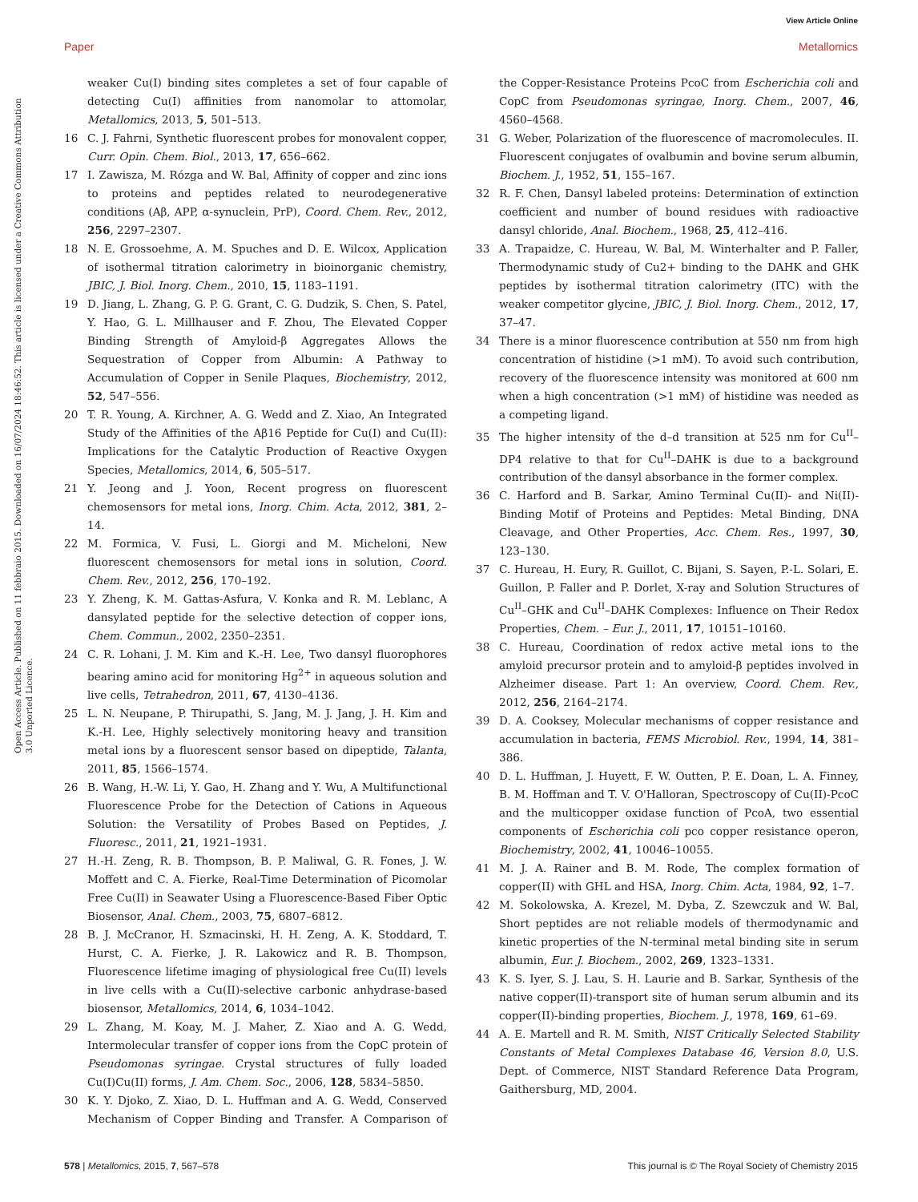View Article Online
Paper Metallomics
Open Access Article. Published on 11 febbraio 2015. Downloaded on 16/07/2024 18:46:52. This article is licensed under a Creative Commons Attribution 3.0 Unported Licence.
weaker Cu(I) binding sites completes a set of four capable of detecting Cu(I) affinities from nanomolar to attomolar, Metallomics, 2013, 5, 501–513.
16 C. J. Fahrni, Synthetic fluorescent probes for monovalent copper, Curr. Opin. Chem. Biol., 2013, 17, 656–662.
17 I. Zawisza, M. Rózga and W. Bal, Affinity of copper and zinc ions to proteins and peptides related to neurodegenerative conditions (Aβ, APP, α-synuclein, PrP), Coord. Chem. Rev., 2012, 256, 2297–2307.
18 N. E. Grossoehme, A. M. Spuches and D. E. Wilcox, Application of isothermal titration calorimetry in bioinorganic chemistry, JBIC, J. Biol. Inorg. Chem., 2010, 15, 1183–1191.
19 D. Jiang, L. Zhang, G. P. G. Grant, C. G. Dudzik, S. Chen, S. Patel, Y. Hao, G. L. Millhauser and F. Zhou, The Elevated Copper Binding Strength of Amyloid-β Aggregates Allows the Sequestration of Copper from Albumin: A Pathway to Accumulation of Copper in Senile Plaques, Biochemistry, 2012, 52, 547–556.
20 T. R. Young, A. Kirchner, A. G. Wedd and Z. Xiao, An Integrated Study of the Affinities of the Aβ16 Peptide for Cu(I) and Cu(II): Implications for the Catalytic Production of Reactive Oxygen Species, Metallomics, 2014, 6, 505–517.
21 Y. Jeong and J. Yoon, Recent progress on fluorescent chemosensors for metal ions, Inorg. Chim. Acta, 2012, 381, 2–14.
22 M. Formica, V. Fusi, L. Giorgi and M. Micheloni, New fluorescent chemosensors for metal ions in solution, Coord. Chem. Rev., 2012, 256, 170–192.
23 Y. Zheng, K. M. Gattas-Asfura, V. Konka and R. M. Leblanc, A dansylated peptide for the selective detection of copper ions, Chem. Commun., 2002, 2350–2351.
24 C. R. Lohani, J. M. Kim and K.-H. Lee, Two dansyl fluorophores bearing amino acid for monitoring Hg<sup>2+</sup> in aqueous solution and live cells, Tetrahedron, 2011, 67, 4130–4136.
25 L. N. Neupane, P. Thirupathi, S. Jang, M. J. Jang, J. H. Kim and K.-H. Lee, Highly selectively monitoring heavy and transition metal ions by a fluorescent sensor based on dipeptide, Talanta, 2011, 85, 1566–1574.
26 B. Wang, H.-W. Li, Y. Gao, H. Zhang and Y. Wu, A Multifunctional Fluorescence Probe for the Detection of Cations in Aqueous Solution: the Versatility of Probes Based on Peptides, J. Fluoresc., 2011, 21, 1921–1931.
27 H.-H. Zeng, R. B. Thompson, B. P. Maliwal, G. R. Fones, J. W. Moffett and C. A. Fierke, Real-Time Determination of Picomolar Free Cu(II) in Seawater Using a Fluorescence-Based Fiber Optic Biosensor, Anal. Chem., 2003, 75, 6807–6812.
28 B. J. McCranor, H. Szmacinski, H. H. Zeng, A. K. Stoddard, T. Hurst, C. A. Fierke, J. R. Lakowicz and R. B. Thompson, Fluorescence lifetime imaging of physiological free Cu(II) levels in live cells with a Cu(II)-selective carbonic anhydrase-based biosensor, Metallomics, 2014, 6, 1034–1042.
29 L. Zhang, M. Koay, M. J. Maher, Z. Xiao and A. G. Wedd, Intermolecular transfer of copper ions from the CopC protein of Pseudomonas syringae. Crystal structures of fully loaded Cu(I)Cu(II) forms, J. Am. Chem. Soc., 2006, 128, 5834–5850.
30 K. Y. Djoko, Z. Xiao, D. L. Huffman and A. G. Wedd, Conserved Mechanism of Copper Binding and Transfer. A Comparison of the Copper-Resistance Proteins PcoC from Escherichia coli and CopC from Pseudomonas syringae, Inorg. Chem., 2007, 46, 4560–4568.
31 G. Weber, Polarization of the fluorescence of macromolecules. II. Fluorescent conjugates of ovalbumin and bovine serum albumin, Biochem. J., 1952, 51, 155–167.
32 R. F. Chen, Dansyl labeled proteins: Determination of extinction coefficient and number of bound residues with radioactive dansyl chloride, Anal. Biochem., 1968, 25, 412–416.
33 A. Trapaidze, C. Hureau, W. Bal, M. Winterhalter and P. Faller, Thermodynamic study of Cu2+ binding to the DAHK and GHK peptides by isothermal titration calorimetry (ITC) with the weaker competitor glycine, JBIC, J. Biol. Inorg. Chem., 2012, 17, 37–47.
34 There is a minor fluorescence contribution at 550 nm from high concentration of histidine (>1 mM). To avoid such contribution, recovery of the fluorescence intensity was monitored at 600 nm when a high concentration (>1 mM) of histidine was needed as a competing ligand.
35 The higher intensity of the d–d transition at 525 nm for Cu<sup>II</sup>–DP4 relative to that for Cu<sup>II</sup>–DAHK is due to a background contribution of the dansyl absorbance in the former complex.
36 C. Harford and B. Sarkar, Amino Terminal Cu(II)- and Ni(II)-Binding Motif of Proteins and Peptides: Metal Binding, DNA Cleavage, and Other Properties, Acc. Chem. Res., 1997, 30, 123–130.
37 C. Hureau, H. Eury, R. Guillot, C. Bijani, S. Sayen, P.-L. Solari, E. Guillon, P. Faller and P. Dorlet, X-ray and Solution Structures of Cu<sup>II</sup>–GHK and Cu<sup>II</sup>–DAHK Complexes: Influence on Their Redox Properties, Chem. – Eur. J., 2011, 17, 10151–10160.
38 C. Hureau, Coordination of redox active metal ions to the amyloid precursor protein and to amyloid-β peptides involved in Alzheimer disease. Part 1: An overview, Coord. Chem. Rev., 2012, 256, 2164–2174.
39 D. A. Cooksey, Molecular mechanisms of copper resistance and accumulation in bacteria, FEMS Microbiol. Rev., 1994, 14, 381–386.
40 D. L. Huffman, J. Huyett, F. W. Outten, P. E. Doan, L. A. Finney, B. M. Hoffman and T. V. O'Halloran, Spectroscopy of Cu(II)-PcoC and the multicopper oxidase function of PcoA, two essential components of Escherichia coli pco copper resistance operon, Biochemistry, 2002, 41, 10046–10055.
41 M. J. A. Rainer and B. M. Rode, The complex formation of copper(II) with GHL and HSA, Inorg. Chim. Acta, 1984, 92, 1–7.
42 M. Sokolowska, A. Krezel, M. Dyba, Z. Szewczuk and W. Bal, Short peptides are not reliable models of thermodynamic and kinetic properties of the N-terminal metal binding site in serum albumin, Eur. J. Biochem., 2002, 269, 1323–1331.
43 K. S. Iyer, S. J. Lau, S. H. Laurie and B. Sarkar, Synthesis of the native copper(II)-transport site of human serum albumin and its copper(II)-binding properties, Biochem. J., 1978, 169, 61–69.
44 A. E. Martell and R. M. Smith, NIST Critically Selected Stability Constants of Metal Complexes Database 46, Version 8.0, U.S. Dept. of Commerce, NIST Standard Reference Data Program, Gaithersburg, MD, 2004.
578 | Metallomics, 2015, 7, 567–578 This journal is © The Royal Society of Chemistry 2015